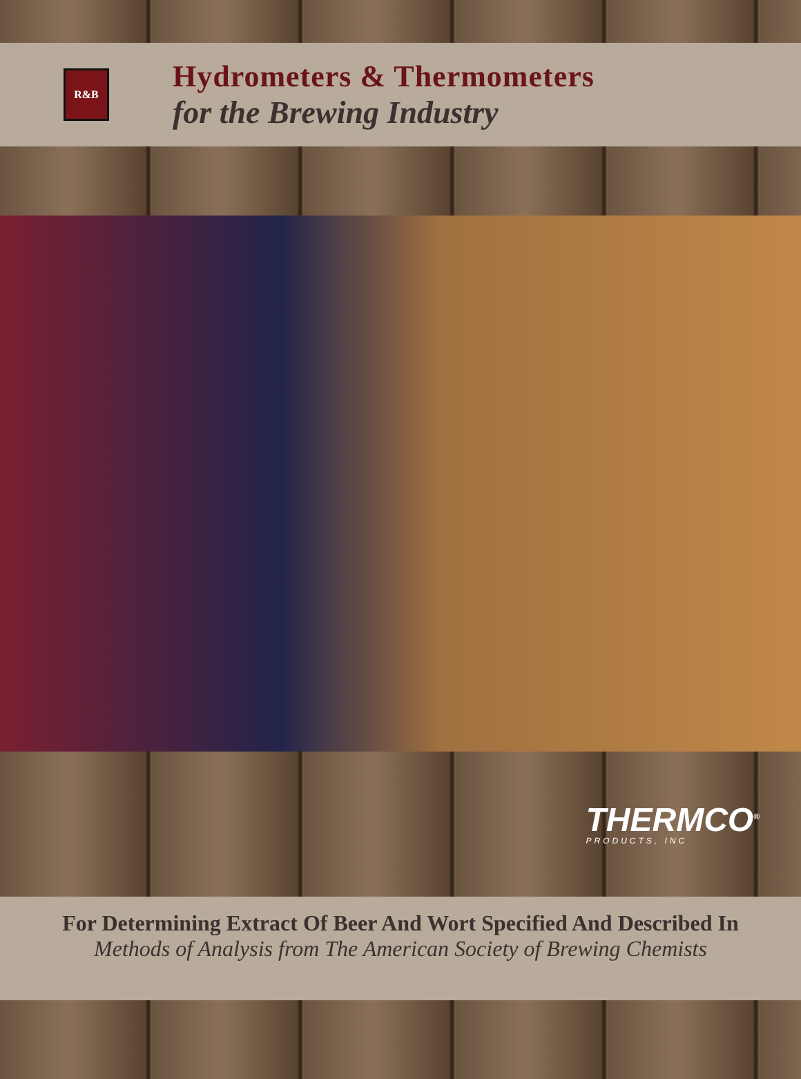R&B
Hydrometers & Thermometers
for the Brewing Industry
THERMCO<sup>®</sup>
PRODUCTS, INC
For Determining Extract Of Beer And Wort Specified And Described In
Methods of Analysis from The American Society of Brewing Chemists